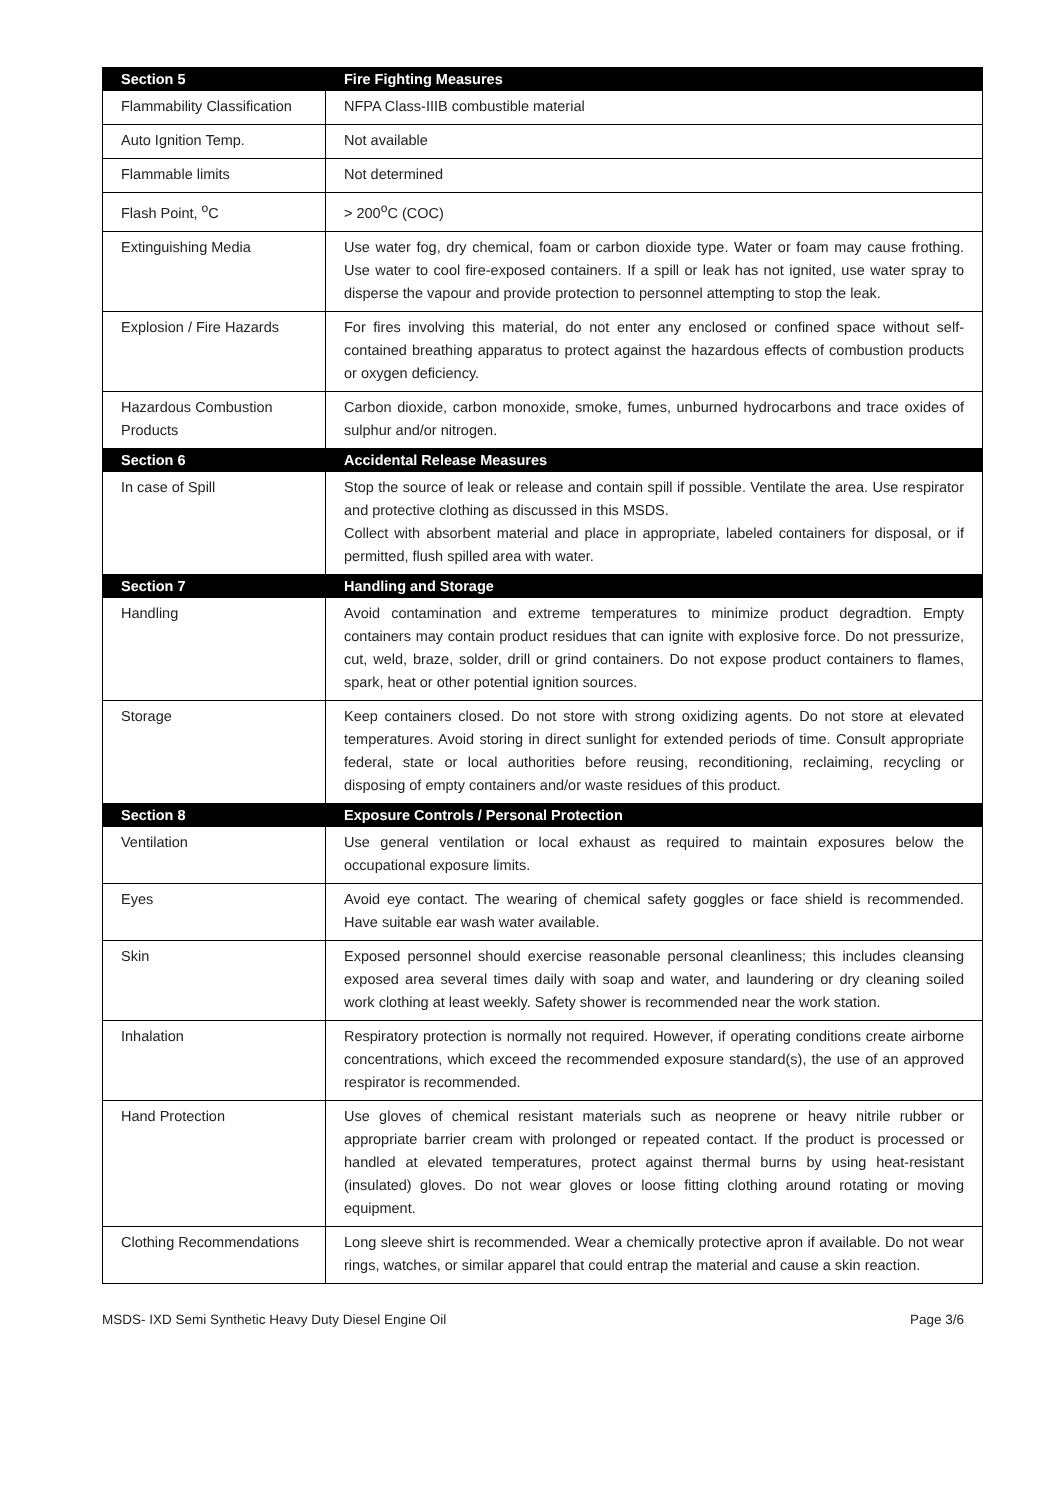| Section 5 | Fire Fighting Measures |
| Flammability Classification | NFPA Class-IIIB combustible material |
| Auto Ignition Temp. | Not available |
| Flammable limits | Not determined |
| Flash Point, <sup>o</sup>C | > 200<sup>o</sup>C (COC) |
| Extinguishing Media | Use water fog, dry chemical, foam or carbon dioxide type. Water or foam may cause frothing. Use water to cool fire-exposed containers. If a spill or leak has not ignited, use water spray to disperse the vapour and provide protection to personnel attempting to stop the leak. |
| Explosion / Fire Hazards | For fires involving this material, do not enter any enclosed or confined space without self-contained breathing apparatus to protect against the hazardous effects of combustion products or oxygen deficiency. |
| Hazardous Combustion Products | Carbon dioxide, carbon monoxide, smoke, fumes, unburned hydrocarbons and trace oxides of sulphur and/or nitrogen. |
| Section 6 | Accidental Release Measures |
| In case of Spill | Stop the source of leak or release and contain spill if possible. Ventilate the area. Use respirator and protective clothing as discussed in this MSDS. Collect with absorbent material and place in appropriate, labeled containers for disposal, or if permitted, flush spilled area with water. |
| Section 7 | Handling and Storage |
| Handling | Avoid contamination and extreme temperatures to minimize product degradtion. Empty containers may contain product residues that can ignite with explosive force. Do not pressurize, cut, weld, braze, solder, drill or grind containers. Do not expose product containers to flames, spark, heat or other potential ignition sources. |
| Storage | Keep containers closed. Do not store with strong oxidizing agents. Do not store at elevated temperatures. Avoid storing in direct sunlight for extended periods of time. Consult appropriate federal, state or local authorities before reusing, reconditioning, reclaiming, recycling or disposing of empty containers and/or waste residues of this product. |
| Section 8 | Exposure Controls / Personal Protection |
| Ventilation | Use general ventilation or local exhaust as required to maintain exposures below the occupational exposure limits. |
| Eyes | Avoid eye contact. The wearing of chemical safety goggles or face shield is recommended. Have suitable ear wash water available. |
| Skin | Exposed personnel should exercise reasonable personal cleanliness; this includes cleansing exposed area several times daily with soap and water, and laundering or dry cleaning soiled work clothing at least weekly. Safety shower is recommended near the work station. |
| Inhalation | Respiratory protection is normally not required. However, if operating conditions create airborne concentrations, which exceed the recommended exposure standard(s), the use of an approved respirator is recommended. |
| Hand Protection | Use gloves of chemical resistant materials such as neoprene or heavy nitrile rubber or appropriate barrier cream with prolonged or repeated contact. If the product is processed or handled at elevated temperatures, protect against thermal burns by using heat-resistant (insulated) gloves. Do not wear gloves or loose fitting clothing around rotating or moving equipment. |
| Clothing Recommendations | Long sleeve shirt is recommended. Wear a chemically protective apron if available. Do not wear rings, watches, or similar apparel that could entrap the material and cause a skin reaction. |
MSDS- IXD Semi Synthetic Heavy Duty Diesel Engine Oil Page 3/6